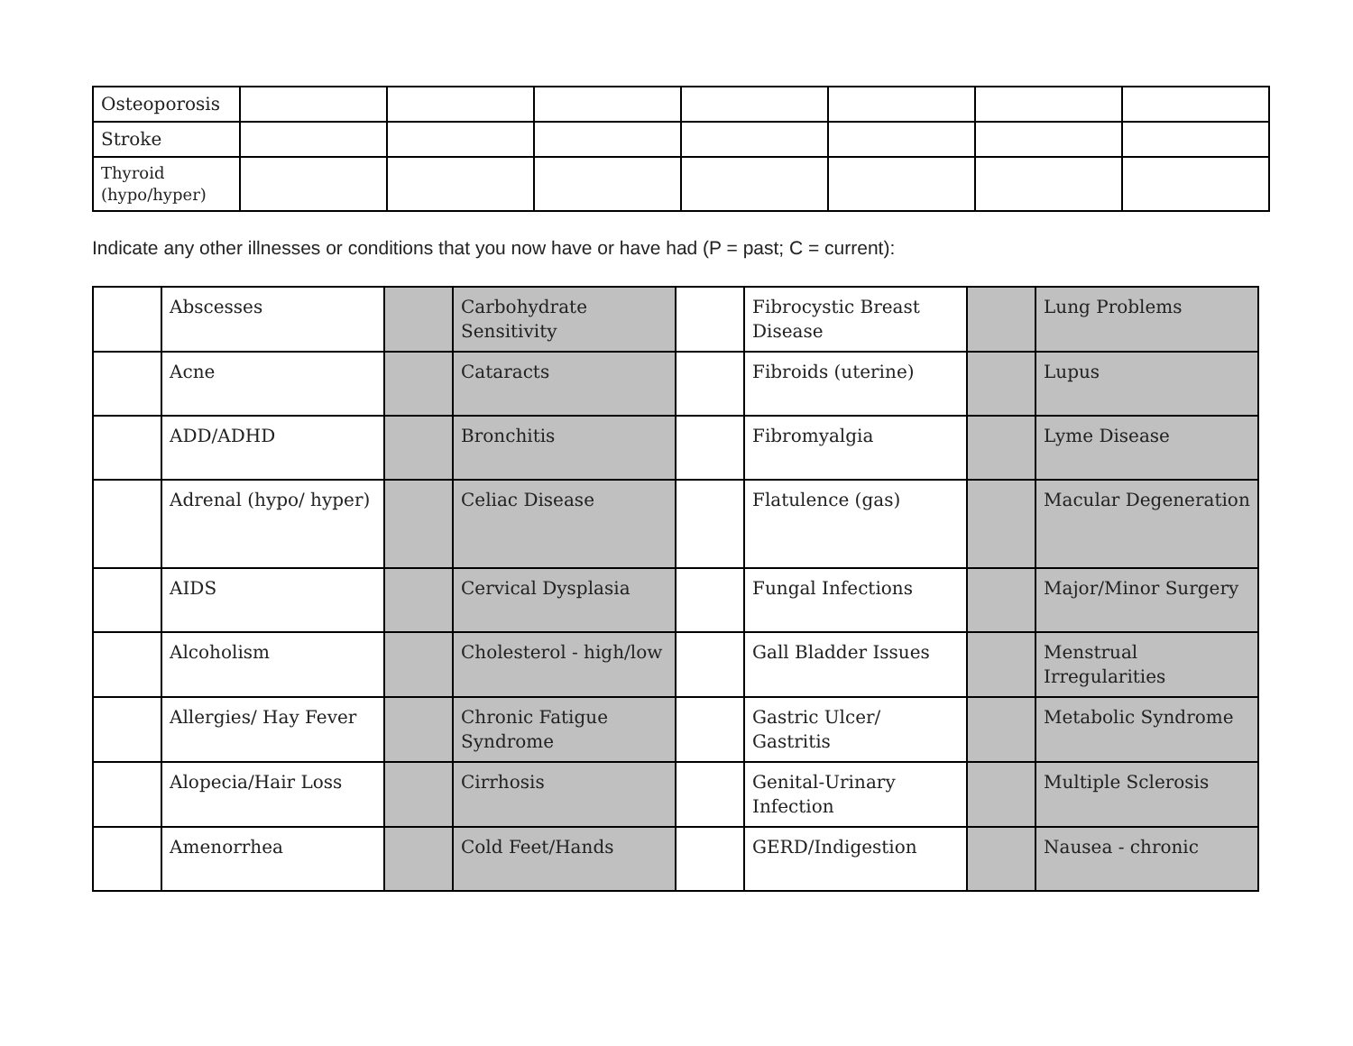| Osteoporosis | | | | | | | |
| Stroke | | | | | | | |
| Thyroid (hypo/hyper) | | | | | | | |
Indicate any other illnesses or conditions that you now have or have had (P = past; C = current):
| | Abscesses | | Carbohydrate Sensitivity | | Fibrocystic Breast Disease | | Lung Problems |
| | Acne | | Cataracts | | Fibroids (uterine) | | Lupus |
| | ADD/ADHD | | Bronchitis | | Fibromyalgia | | Lyme Disease |
| | Adrenal (hypo/ hyper) | | Celiac Disease | | Flatulence (gas) | | Macular Degeneration |
| | AIDS | | Cervical Dysplasia | | Fungal Infections | | Major/Minor Surgery |
| | Alcoholism | | Cholesterol - high/low | | Gall Bladder Issues | | Menstrual Irregularities |
| | Allergies/ Hay Fever | | Chronic Fatigue Syndrome | | Gastric Ulcer/ Gastritis | | Metabolic Syndrome |
| | Alopecia/Hair Loss | | Cirrhosis | | Genital-Urinary Infection | | Multiple Sclerosis |
| | Amenorrhea | | Cold Feet/Hands | | GERD/Indigestion | | Nausea - chronic |